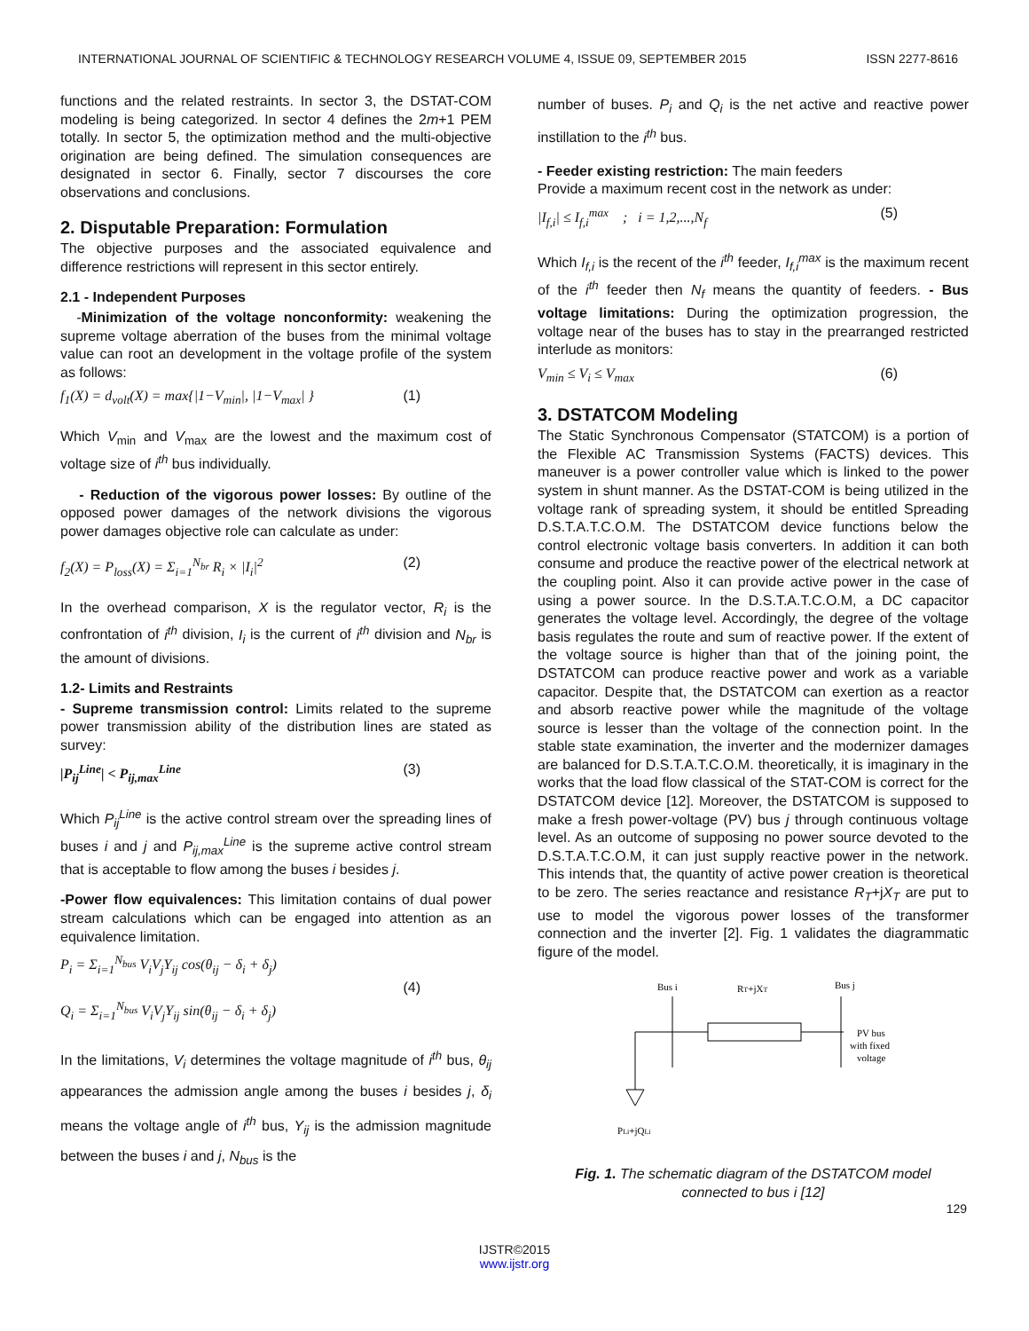INTERNATIONAL JOURNAL OF SCIENTIFIC & TECHNOLOGY RESEARCH VOLUME 4, ISSUE 09, SEPTEMBER 2015 ISSN 2277-8616
functions and the related restraints. In sector 3, the DSTAT-COM modeling is being categorized. In sector 4 defines the 2m+1 PEM totally. In sector 5, the optimization method and the multi-objective origination are being defined. The simulation consequences are designated in sector 6. Finally, sector 7 discourses the core observations and conclusions.
2. Disputable Preparation: Formulation
The objective purposes and the associated equivalence and difference restrictions will represent in this sector entirely.
2.1 - Independent Purposes
-Minimization of the voltage nonconformity: weakening the supreme voltage aberration of the buses from the minimal voltage value can root an development in the voltage profile of the system as follows:
f<sub>1</sub>(X) = d<sub>volt</sub>(X) = max{|1−V<sub>min</sub>|, |1−V<sub>max</sub>| } (1)
Which V<sub>min</sub> and V<sub>max</sub> are the lowest and the maximum cost of voltage size of i<sup>th</sup> bus individually.
- Reduction of the vigorous power losses: By outline of the opposed power damages of the network divisions the vigorous power damages objective role can calculate as under:
f<sub>2</sub>(X) = P<sub>loss</sub>(X) = Σ<sub>i=1</sub><sup>N<sub>br</sub></sup> R<sub>i</sub> × |I<sub>i</sub>|<sup>2</sup> (2)
In the overhead comparison, X is the regulator vector, R<sub>i</sub> is the confrontation of i<sup>th</sup> division, I<sub>i</sub> is the current of i<sup>th</sup> division and N<sub>br</sub> is the amount of divisions.
1.2- Limits and Restraints
- Supreme transmission control: Limits related to the supreme power transmission ability of the distribution lines are stated as survey:
|P<sub>ij</sub><sup>Line</sup>| < P<sub>ij,max</sub><sup>Line</sup> (3)
Which P<sub>ij</sub><sup>Line</sup> is the active control stream over the spreading lines of buses i and j and P<sub>ij,max</sub><sup>Line</sup> is the supreme active control stream that is acceptable to flow among the buses i besides j.
-Power flow equivalences: This limitation contains of dual power stream calculations which can be engaged into attention as an equivalence limitation.
P<sub>i</sub> = Σ<sub>i=1</sub><sup>N<sub>bus</sub></sup> V<sub>i</sub>V<sub>j</sub>Y<sub>ij</sub> cos(θ<sub>ij</sub> − δ<sub>i</sub> + δ<sub>j</sub>)
Q<sub>i</sub> = Σ<sub>i=1</sub><sup>N<sub>bus</sub></sup> V<sub>i</sub>V<sub>j</sub>Y<sub>ij</sub> sin(θ<sub>ij</sub> − δ<sub>i</sub> + δ<sub>j</sub>) (4)
In the limitations, V<sub>i</sub> determines the voltage magnitude of i<sup>th</sup> bus, θ<sub>ij</sub> appearances the admission angle among the buses i besides j, δ<sub>i</sub> means the voltage angle of i<sup>th</sup> bus, Y<sub>ij</sub> is the admission magnitude between the buses i and j, N<sub>bus</sub> is the
number of buses. P<sub>i</sub> and Q<sub>i</sub> is the net active and reactive power instillation to the i<sup>th</sup> bus.
- Feeder existing restriction: The main feeders
Provide a maximum recent cost in the network as under:
|I<sub>f,i</sub>| ≤ I<sub>f,i</sub><sup>max</sup> ; i = 1,2,...,N<sub>f</sub> (5)
Which I<sub>f,i</sub> is the recent of the i<sup>th</sup> feeder, I<sub>f,i</sub><sup>max</sup> is the maximum recent of the i<sup>th</sup> feeder then N<sub>f</sub> means the quantity of feeders. - Bus voltage limitations: During the optimization progression, the voltage near of the buses has to stay in the prearranged restricted interlude as monitors:
V<sub>min</sub> ≤ V<sub>i</sub> ≤ V<sub>max</sub> (6)
3. DSTATCOM Modeling
The Static Synchronous Compensator (STATCOM) is a portion of the Flexible AC Transmission Systems (FACTS) devices. This maneuver is a power controller value which is linked to the power system in shunt manner. As the DSTAT-COM is being utilized in the voltage rank of spreading system, it should be entitled Spreading D.S.T.A.T.C.O.M. The DSTATCOM device functions below the control electronic voltage basis converters. In addition it can both consume and produce the reactive power of the electrical network at the coupling point. Also it can provide active power in the case of using a power source. In the D.S.T.A.T.C.O.M, a DC capacitor generates the voltage level. Accordingly, the degree of the voltage basis regulates the route and sum of reactive power. If the extent of the voltage source is higher than that of the joining point, the DSTATCOM can produce reactive power and work as a variable capacitor. Despite that, the DSTATCOM can exertion as a reactor and absorb reactive power while the magnitude of the voltage source is lesser than the voltage of the connection point. In the stable state examination, the inverter and the modernizer damages are balanced for D.S.T.A.T.C.O.M. theoretically, it is imaginary in the works that the load flow classical of the STAT-COM is correct for the DSTATCOM device [12]. Moreover, the DSTATCOM is supposed to make a fresh power-voltage (PV) bus j through continuous voltage level. As an outcome of supposing no power source devoted to the D.S.T.A.T.C.O.M, it can just supply reactive power in the network. This intends that, the quantity of active power creation is theoretical to be zero. The series reactance and resistance R<sub>T</sub>+jX<sub>T</sub> are put to use to model the vigorous power losses of the transformer connection and the inverter [2]. Fig. 1 validates the diagrammatic figure of the model.
Bus i
RT+jXT
Bus j
PV bus
with fixed
voltage
PLi+jQLi
Fig. 1. The schematic diagram of the DSTATCOM model
connected to bus i [12]
129
IJSTR©2015
www.ijstr.org